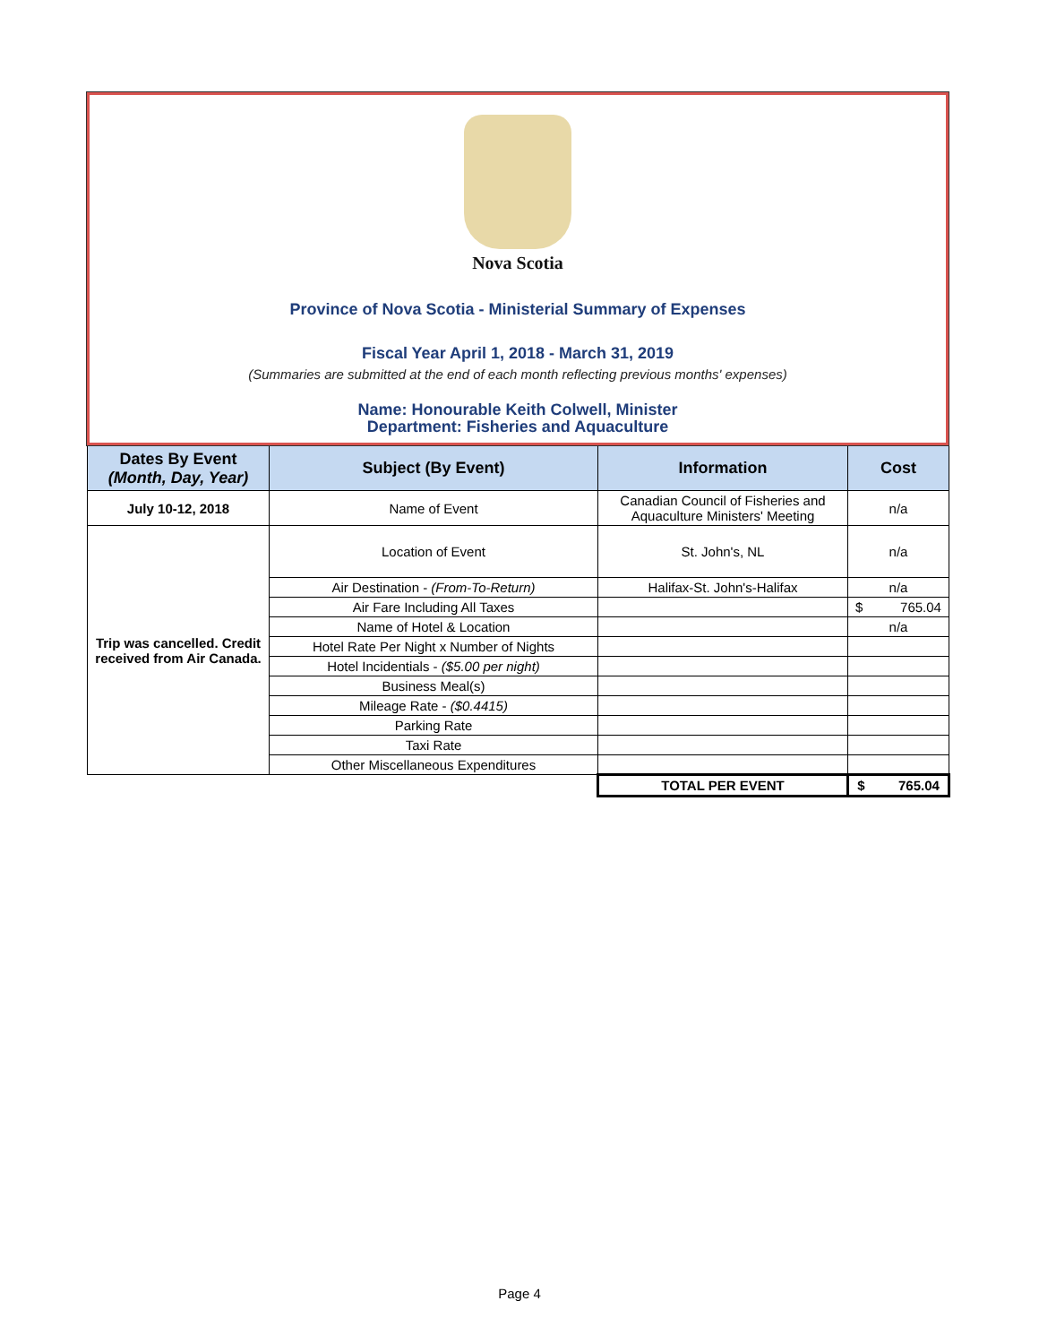Nova Scotia
Province of Nova Scotia - Ministerial Summary of Expenses
Fiscal Year April 1, 2018 - March 31, 2019
(Summaries are submitted at the end of each month reflecting previous months' expenses)
Name: Honourable Keith Colwell, Minister
Department: Fisheries and Aquaculture
| Dates By Event (Month, Day, Year) | Subject (By Event) | Information | Cost |
| --- | --- | --- | --- |
| July 10-12, 2018 | Name of Event | Canadian Council of Fisheries and Aquaculture Ministers' Meeting | n/a |
| Trip was cancelled. Credit received from Air Canada. | Location of Event | St. John's, NL | n/a |
| | Air Destination - (From-To-Return) | Halifax-St. John's-Halifax | n/a |
| | Air Fare Including All Taxes | | $ 765.04 |
| | Name of Hotel & Location | | n/a |
| | Hotel Rate Per Night x Number of Nights | | |
| | Hotel Incidentials - ($5.00 per night) | | |
| | Business Meal(s) | | |
| | Mileage Rate - ($0.4415) | | |
| | Parking Rate | | |
| | Taxi Rate | | |
| | Other Miscellaneous Expenditures | | |
| | | TOTAL PER EVENT | $ 765.04 |
Page 4